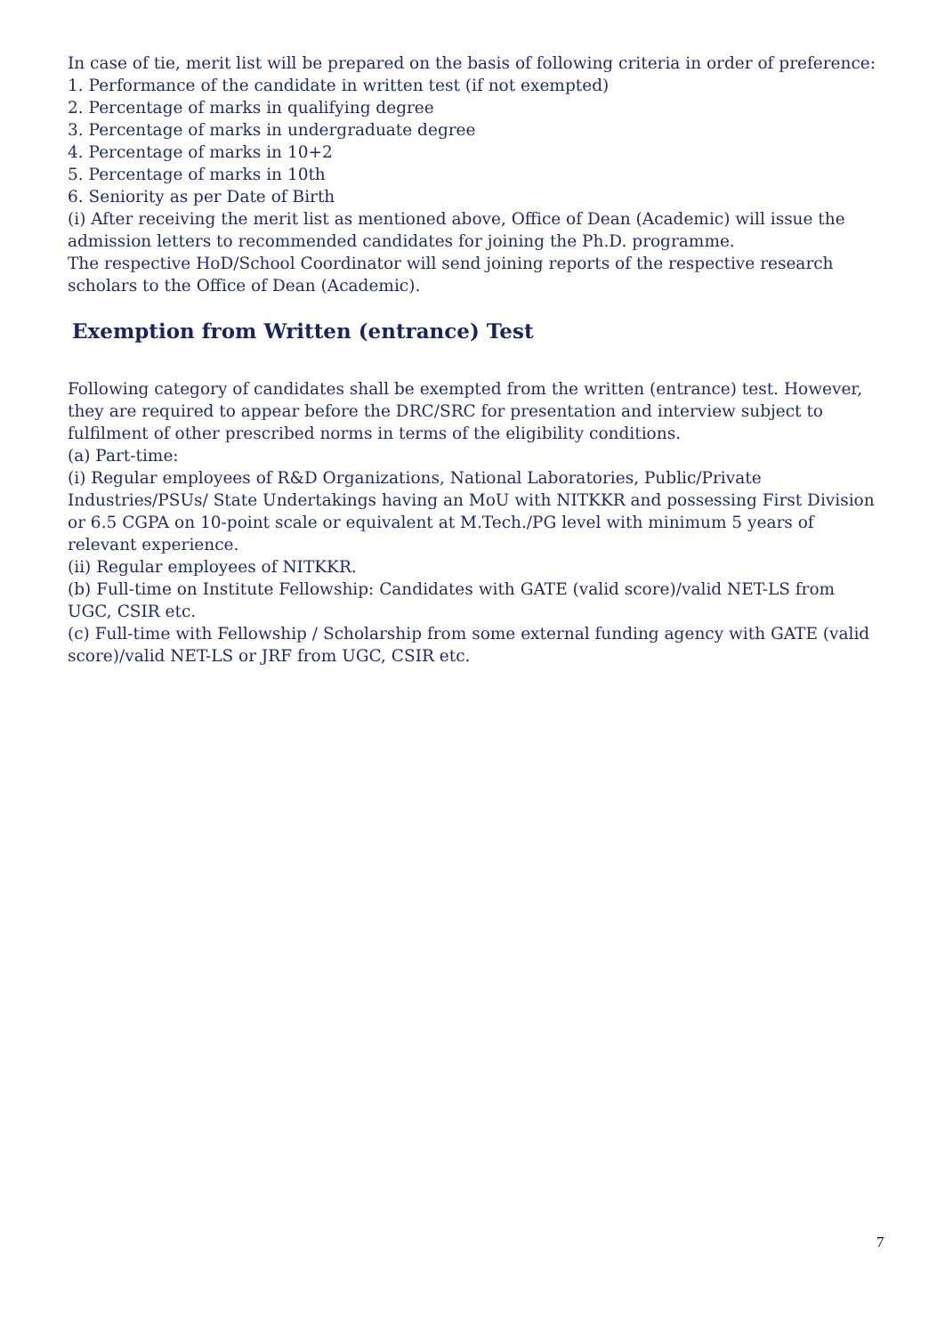In case of tie, merit list will be prepared on the basis of following criteria in order of preference:
1. Performance of the candidate in written test (if not exempted)
2. Percentage of marks in qualifying degree
3. Percentage of marks in undergraduate degree
4. Percentage of marks in 10+2
5. Percentage of marks in 10th
6. Seniority as per Date of Birth
(i) After receiving the merit list as mentioned above, Office of Dean (Academic) will issue the admission letters to recommended candidates for joining the Ph.D. programme.
The respective HoD/School Coordinator will send joining reports of the respective research scholars to the Office of Dean (Academic).
Exemption from Written (entrance) Test
Following category of candidates shall be exempted from the written (entrance) test. However, they are required to appear before the DRC/SRC for presentation and interview subject to fulfilment of other prescribed norms in terms of the eligibility conditions.
(a) Part-time:
(i) Regular employees of R&D Organizations, National Laboratories, Public/Private Industries/PSUs/ State Undertakings having an MoU with NITKKR and possessing First Division or 6.5 CGPA on 10-point scale or equivalent at M.Tech./PG level with minimum 5 years of relevant experience.
(ii) Regular employees of NITKKR.
(b) Full-time on Institute Fellowship: Candidates with GATE (valid score)/valid NET-LS from UGC, CSIR etc.
(c) Full-time with Fellowship / Scholarship from some external funding agency with GATE (valid score)/valid NET-LS or JRF from UGC, CSIR etc.
7